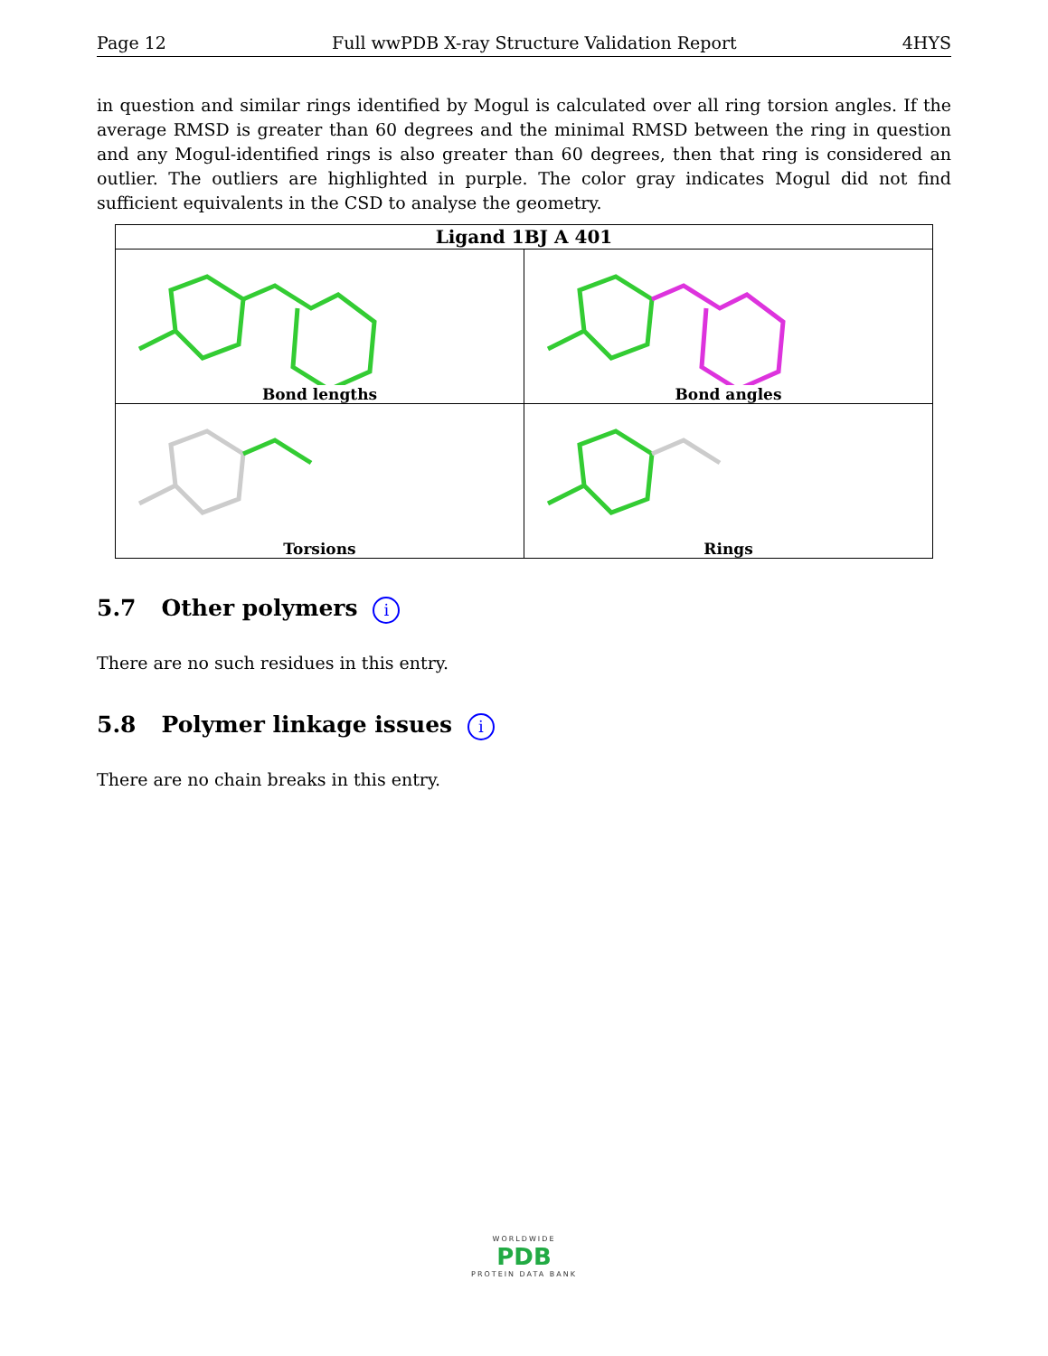Page 12 Full wwPDB X-ray Structure Validation Report 4HYS
in question and similar rings identified by Mogul is calculated over all ring torsion angles. If the average RMSD is greater than 60 degrees and the minimal RMSD between the ring in question and any Mogul-identified rings is also greater than 60 degrees, then that ring is considered an outlier. The outliers are highlighted in purple. The color gray indicates Mogul did not find sufficient equivalents in the CSD to analyse the geometry.
| Ligand 1BJ A 401 | |
| --- | --- |
| Bond lengths | Bond angles |
| Torsions | Rings |
5.7 Other polymers i
There are no such residues in this entry.
5.8 Polymer linkage issues i
There are no chain breaks in this entry.
WORLDWIDE
PDB
PROTEIN DATA BANK